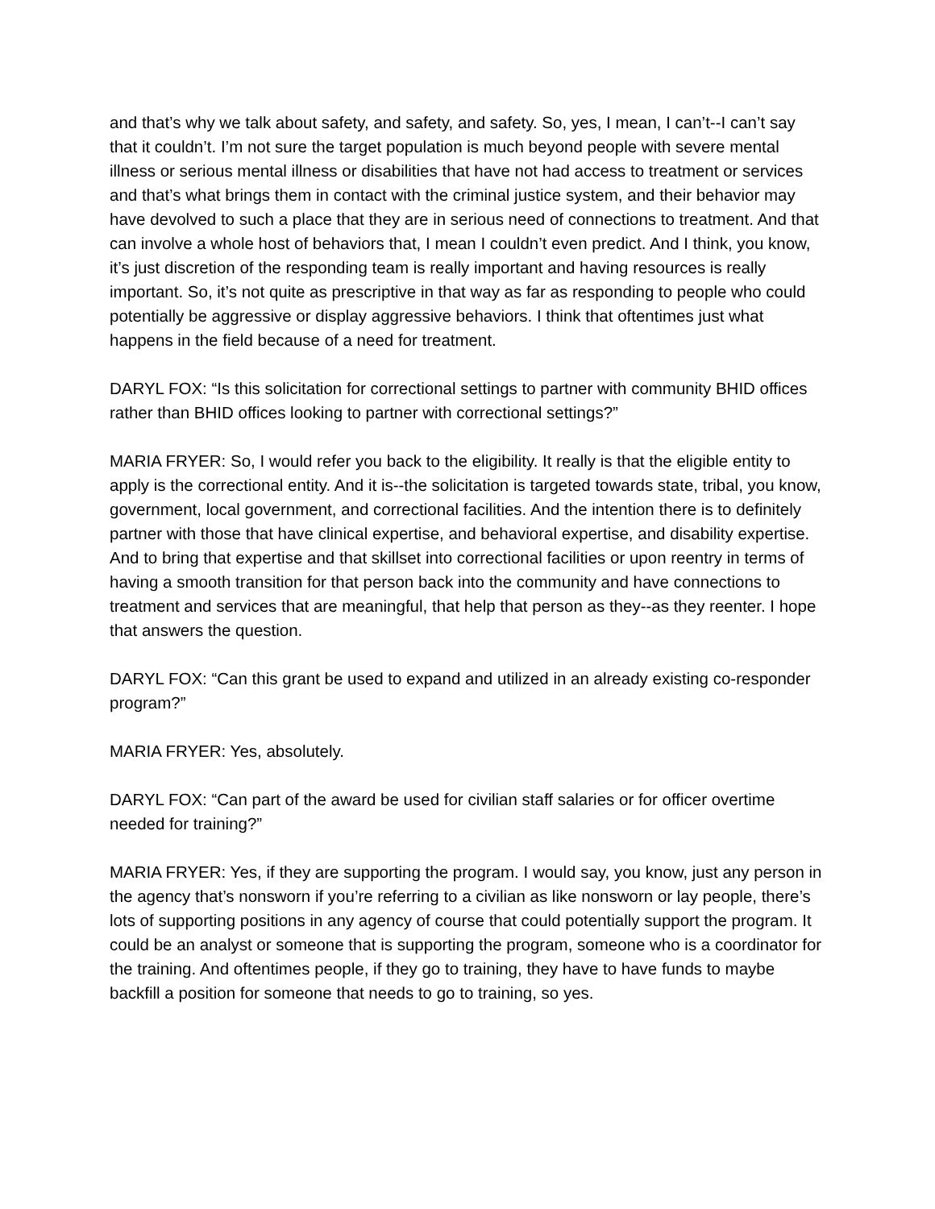and that’s why we talk about safety, and safety, and safety. So, yes, I mean, I can’t--I can’t say that it couldn’t. I’m not sure the target population is much beyond people with severe mental illness or serious mental illness or disabilities that have not had access to treatment or services and that’s what brings them in contact with the criminal justice system, and their behavior may have devolved to such a place that they are in serious need of connections to treatment. And that can involve a whole host of behaviors that, I mean I couldn’t even predict. And I think, you know, it’s just discretion of the responding team is really important and having resources is really important. So, it’s not quite as prescriptive in that way as far as responding to people who could potentially be aggressive or display aggressive behaviors. I think that oftentimes just what happens in the field because of a need for treatment.
DARYL FOX: “Is this solicitation for correctional settings to partner with community BHID offices rather than BHID offices looking to partner with correctional settings?”
MARIA FRYER: So, I would refer you back to the eligibility. It really is that the eligible entity to apply is the correctional entity. And it is--the solicitation is targeted towards state, tribal, you know, government, local government, and correctional facilities. And the intention there is to definitely partner with those that have clinical expertise, and behavioral expertise, and disability expertise. And to bring that expertise and that skillset into correctional facilities or upon reentry in terms of having a smooth transition for that person back into the community and have connections to treatment and services that are meaningful, that help that person as they--as they reenter. I hope that answers the question.
DARYL FOX: “Can this grant be used to expand and utilized in an already existing co-responder program?”
MARIA FRYER: Yes, absolutely.
DARYL FOX: “Can part of the award be used for civilian staff salaries or for officer overtime needed for training?”
MARIA FRYER: Yes, if they are supporting the program. I would say, you know, just any person in the agency that’s nonsworn if you’re referring to a civilian as like nonsworn or lay people, there’s lots of supporting positions in any agency of course that could potentially support the program. It could be an analyst or someone that is supporting the program, someone who is a coordinator for the training. And oftentimes people, if they go to training, they have to have funds to maybe backfill a position for someone that needs to go to training, so yes.